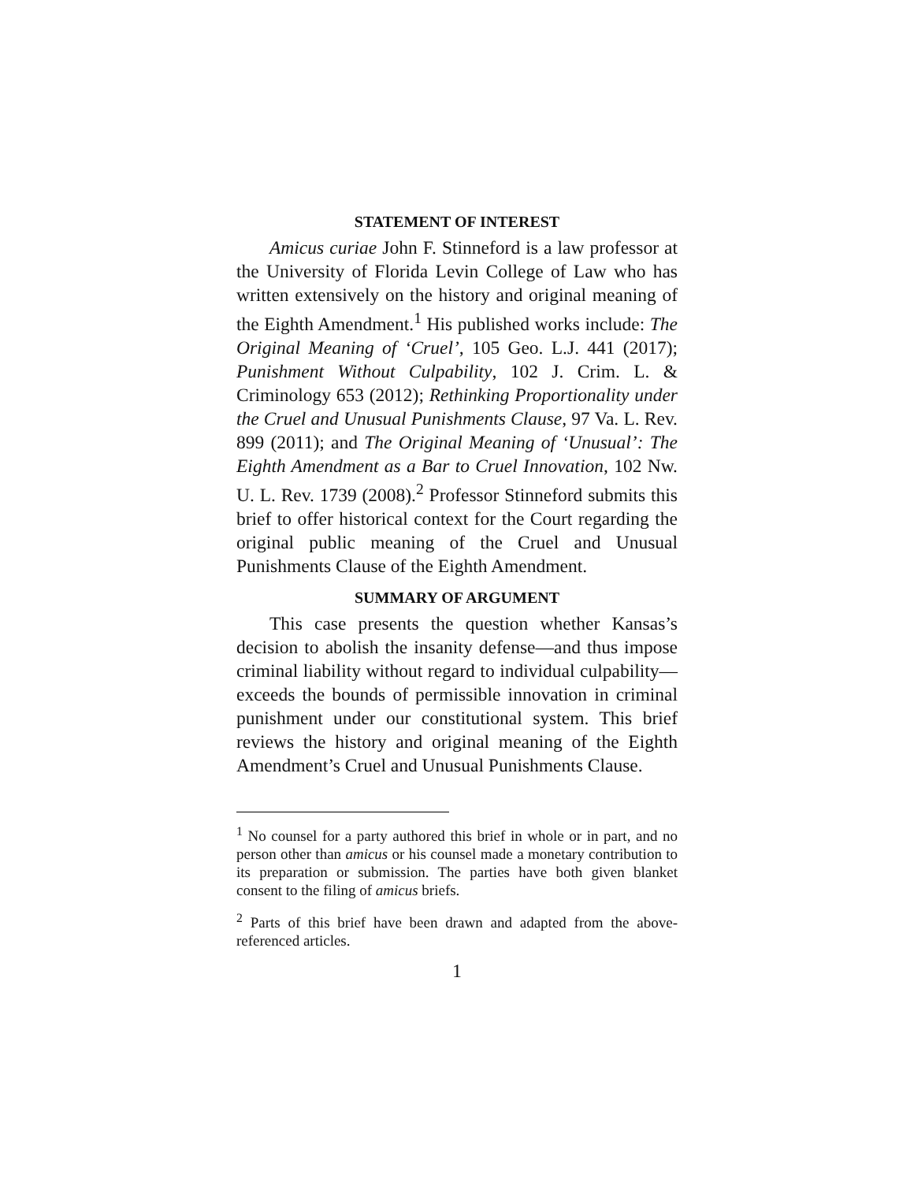STATEMENT OF INTEREST
Amicus curiae John F. Stinneford is a law professor at the University of Florida Levin College of Law who has written extensively on the history and original meaning of the Eighth Amendment.<sup>1</sup> His published works include: The Original Meaning of ‘Cruel’, 105 Geo. L.J. 441 (2017); Punishment Without Culpability, 102 J. Crim. L. & Criminology 653 (2012); Rethinking Proportionality under the Cruel and Unusual Punishments Clause, 97 Va. L. Rev. 899 (2011); and The Original Meaning of ‘Unusual’: The Eighth Amendment as a Bar to Cruel Innovation, 102 Nw. U. L. Rev. 1739 (2008).<sup>2</sup> Professor Stinneford submits this brief to offer historical context for the Court regarding the original public meaning of the Cruel and Unusual Punishments Clause of the Eighth Amendment.
SUMMARY OF ARGUMENT
This case presents the question whether Kansas’s decision to abolish the insanity defense—and thus impose criminal liability without regard to individual culpability—exceeds the bounds of permissible innovation in criminal punishment under our constitutional system. This brief reviews the history and original meaning of the Eighth Amendment’s Cruel and Unusual Punishments Clause.
<sup>1</sup> No counsel for a party authored this brief in whole or in part, and no person other than amicus or his counsel made a monetary contribution to its preparation or submission. The parties have both given blanket consent to the filing of amicus briefs.
<sup>2</sup> Parts of this brief have been drawn and adapted from the above-referenced articles.
1